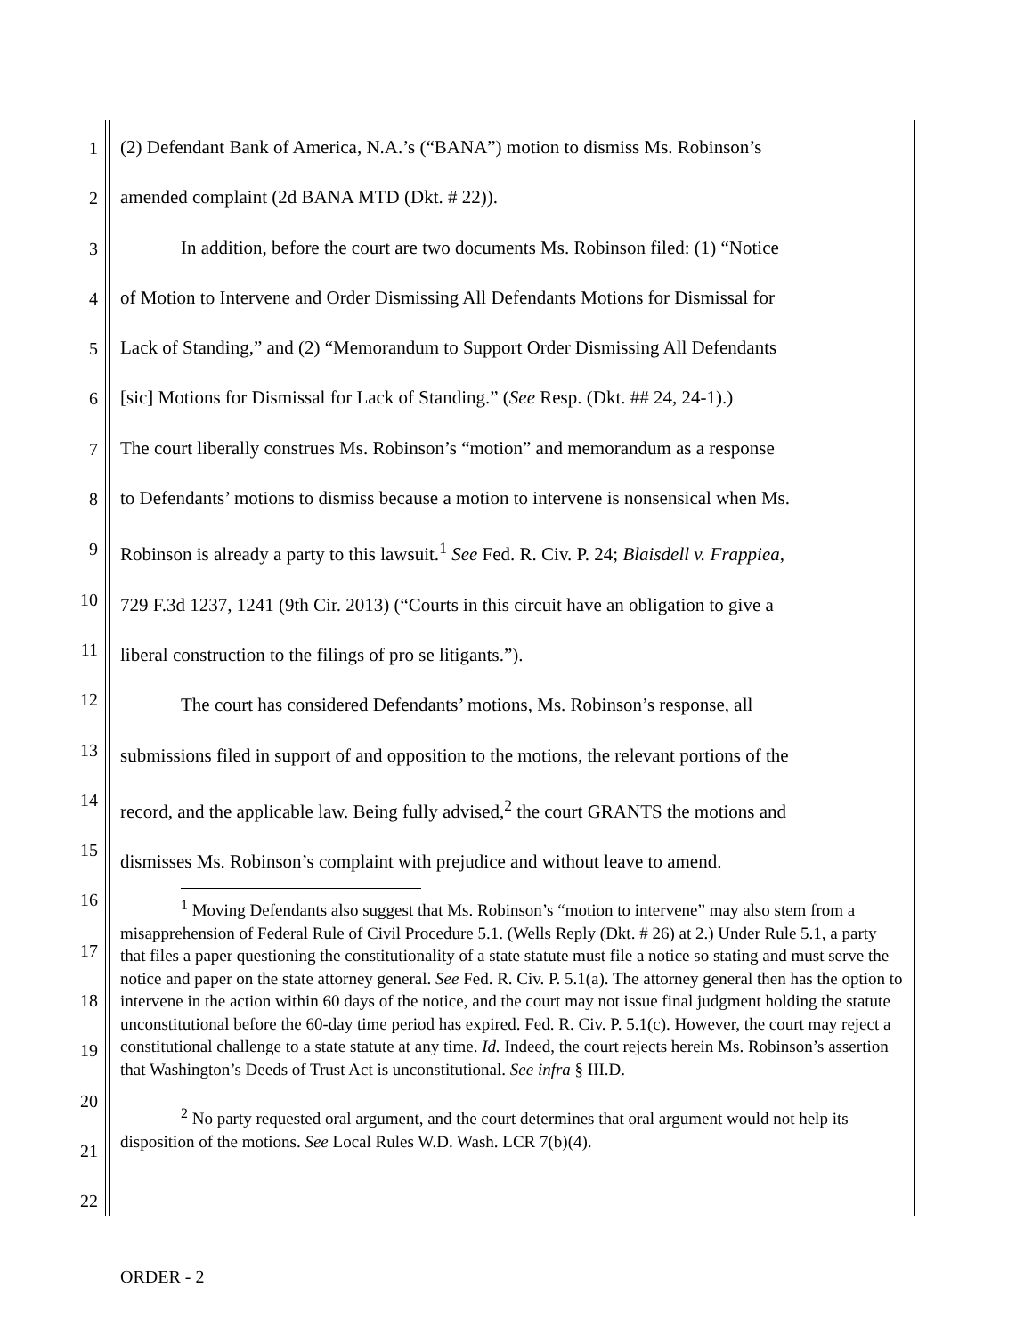1
2
3
4
5
6
7
8
9
10
11
12
13
14
15
16
17
18
19
20
21
22
(2) Defendant Bank of America, N.A.’s (“BANA”) motion to dismiss Ms. Robinson’s
amended complaint (2d BANA MTD (Dkt. # 22)).
In addition, before the court are two documents Ms. Robinson filed: (1) “Notice
of Motion to Intervene and Order Dismissing All Defendants Motions for Dismissal for
Lack of Standing,” and (2) “Memorandum to Support Order Dismissing All Defendants
[sic] Motions for Dismissal for Lack of Standing.” (See Resp. (Dkt. ## 24, 24-1).)
The court liberally construes Ms. Robinson’s “motion” and memorandum as a response
to Defendants’ motions to dismiss because a motion to intervene is nonsensical when Ms.
Robinson is already a party to this lawsuit.<sup>1</sup> See Fed. R. Civ. P. 24; Blaisdell v. Frappiea,
729 F.3d 1237, 1241 (9th Cir. 2013) (“Courts in this circuit have an obligation to give a
liberal construction to the filings of pro se litigants.”).
The court has considered Defendants’ motions, Ms. Robinson’s response, all
submissions filed in support of and opposition to the motions, the relevant portions of the
record, and the applicable law. Being fully advised,<sup>2</sup> the court GRANTS the motions and
dismisses Ms. Robinson’s complaint with prejudice and without leave to amend.
<sup>1</sup> Moving Defendants also suggest that Ms. Robinson’s “motion to intervene” may also stem from a misapprehension of Federal Rule of Civil Procedure 5.1. (Wells Reply (Dkt. # 26) at 2.) Under Rule 5.1, a party that files a paper questioning the constitutionality of a state statute must file a notice so stating and must serve the notice and paper on the state attorney general. See Fed. R. Civ. P. 5.1(a). The attorney general then has the option to intervene in the action within 60 days of the notice, and the court may not issue final judgment holding the statute unconstitutional before the 60-day time period has expired. Fed. R. Civ. P. 5.1(c). However, the court may reject a constitutional challenge to a state statute at any time. Id. Indeed, the court rejects herein Ms. Robinson’s assertion that Washington’s Deeds of Trust Act is unconstitutional. See infra § III.D.
<sup>2</sup> No party requested oral argument, and the court determines that oral argument would not help its disposition of the motions. See Local Rules W.D. Wash. LCR 7(b)(4).
ORDER - 2